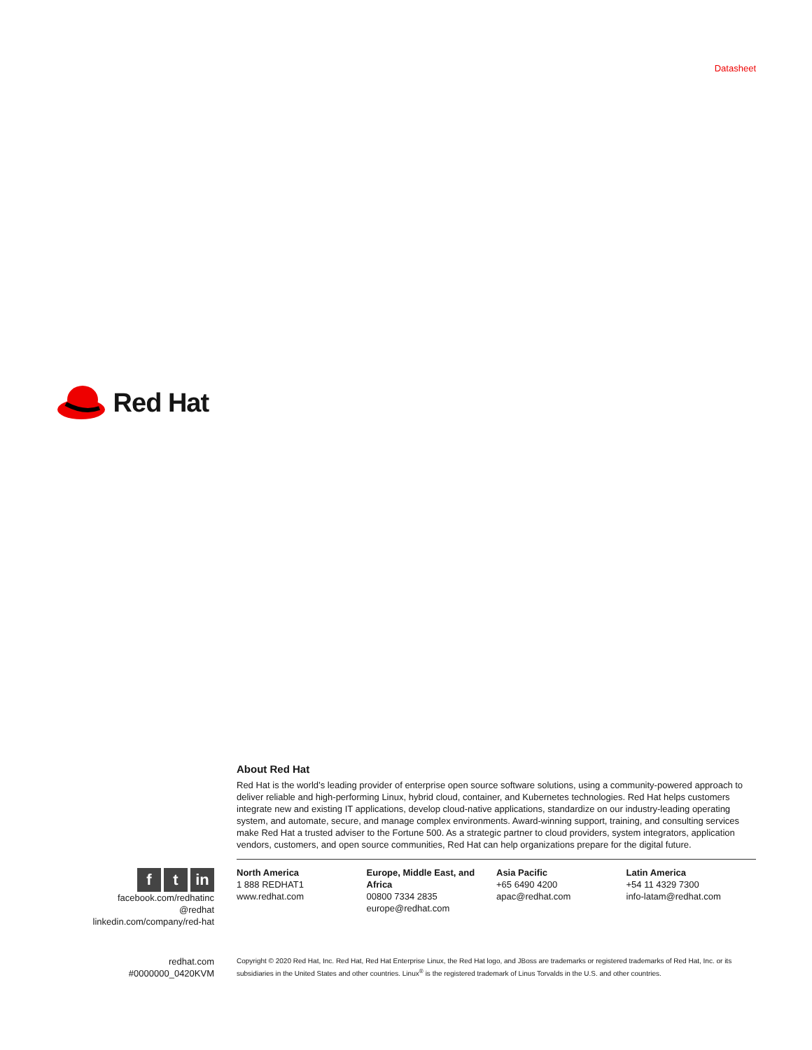Red Hat
Datasheet
ft in
facebook.com/redhatinc
@redhat
linkedin.com/company/red-hat
redhat.com
#0000000_0420KVM
About Red Hat
Red Hat is the world’s leading provider of enterprise open source software solutions, using a community-powered approach to deliver reliable and high-performing Linux, hybrid cloud, container, and Kubernetes technologies. Red Hat helps customers integrate new and existing IT applications, develop cloud-native applications, standardize on our industry-leading operating system, and automate, secure, and manage complex environments. Award-winning support, training, and consulting services make Red Hat a trusted adviser to the Fortune 500. As a strategic partner to cloud providers, system integrators, application vendors, customers, and open source communities, Red Hat can help organizations prepare for the digital future.
North America
1 888 REDHAT1
www.redhat.com
Europe, Middle East, and Africa
00800 7334 2835
europe@redhat.com
Asia Pacific
+65 6490 4200
apac@redhat.com
Latin America
+54 11 4329 7300
info-latam@redhat.com
Copyright © 2020 Red Hat, Inc. Red Hat, Red Hat Enterprise Linux, the Red Hat logo, and JBoss are trademarks or registered trademarks of Red Hat, Inc. or its subsidiaries in the United States and other countries. Linux<sup>®</sup> is the registered trademark of Linus Torvalds in the U.S. and other countries.